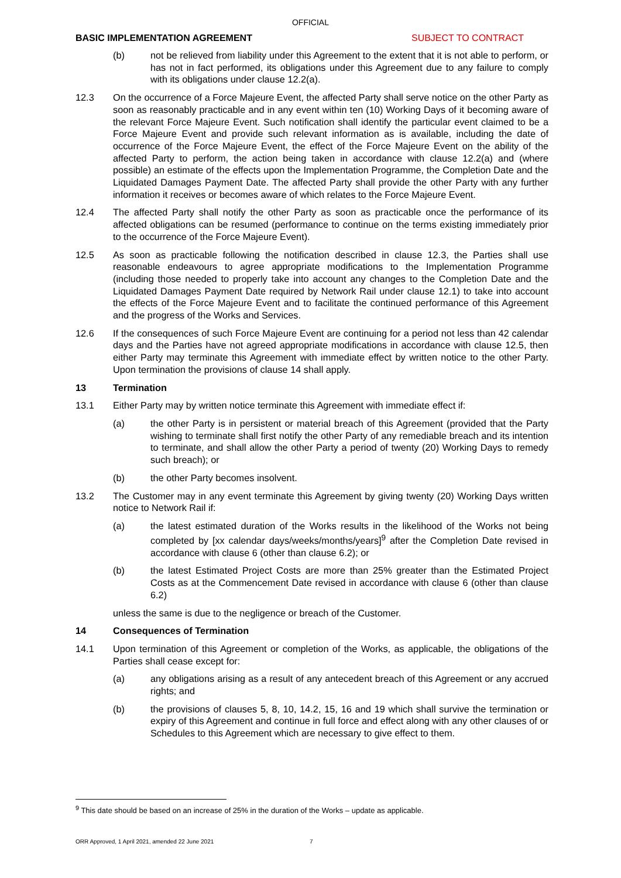OFFICIAL
BASIC IMPLEMENTATION AGREEMENT SUBJECT TO CONTRACT
(b) not be relieved from liability under this Agreement to the extent that it is not able to perform, or has not in fact performed, its obligations under this Agreement due to any failure to comply with its obligations under clause 12.2(a).
12.3 On the occurrence of a Force Majeure Event, the affected Party shall serve notice on the other Party as soon as reasonably practicable and in any event within ten (10) Working Days of it becoming aware of the relevant Force Majeure Event. Such notification shall identify the particular event claimed to be a Force Majeure Event and provide such relevant information as is available, including the date of occurrence of the Force Majeure Event, the effect of the Force Majeure Event on the ability of the affected Party to perform, the action being taken in accordance with clause 12.2(a) and (where possible) an estimate of the effects upon the Implementation Programme, the Completion Date and the Liquidated Damages Payment Date. The affected Party shall provide the other Party with any further information it receives or becomes aware of which relates to the Force Majeure Event.
12.4 The affected Party shall notify the other Party as soon as practicable once the performance of its affected obligations can be resumed (performance to continue on the terms existing immediately prior to the occurrence of the Force Majeure Event).
12.5 As soon as practicable following the notification described in clause 12.3, the Parties shall use reasonable endeavours to agree appropriate modifications to the Implementation Programme (including those needed to properly take into account any changes to the Completion Date and the Liquidated Damages Payment Date required by Network Rail under clause 12.1) to take into account the effects of the Force Majeure Event and to facilitate the continued performance of this Agreement and the progress of the Works and Services.
12.6 If the consequences of such Force Majeure Event are continuing for a period not less than 42 calendar days and the Parties have not agreed appropriate modifications in accordance with clause 12.5, then either Party may terminate this Agreement with immediate effect by written notice to the other Party. Upon termination the provisions of clause 14 shall apply.
13 Termination
13.1 Either Party may by written notice terminate this Agreement with immediate effect if:
(a) the other Party is in persistent or material breach of this Agreement (provided that the Party wishing to terminate shall first notify the other Party of any remediable breach and its intention to terminate, and shall allow the other Party a period of twenty (20) Working Days to remedy such breach); or
(b) the other Party becomes insolvent.
13.2 The Customer may in any event terminate this Agreement by giving twenty (20) Working Days written notice to Network Rail if:
(a) the latest estimated duration of the Works results in the likelihood of the Works not being completed by [xx calendar days/weeks/months/years]<sup>9</sup> after the Completion Date revised in accordance with clause 6 (other than clause 6.2); or
(b) the latest Estimated Project Costs are more than 25% greater than the Estimated Project Costs as at the Commencement Date revised in accordance with clause 6 (other than clause 6.2)
unless the same is due to the negligence or breach of the Customer.
14 Consequences of Termination
14.1 Upon termination of this Agreement or completion of the Works, as applicable, the obligations of the Parties shall cease except for:
(a) any obligations arising as a result of any antecedent breach of this Agreement or any accrued rights; and
(b) the provisions of clauses 5, 8, 10, 14.2, 15, 16 and 19 which shall survive the termination or expiry of this Agreement and continue in full force and effect along with any other clauses of or Schedules to this Agreement which are necessary to give effect to them.
<sup>9</sup> This date should be based on an increase of 25% in the duration of the Works – update as applicable.
ORR Approved, 1 April 2021, amended 22 June 2021 7